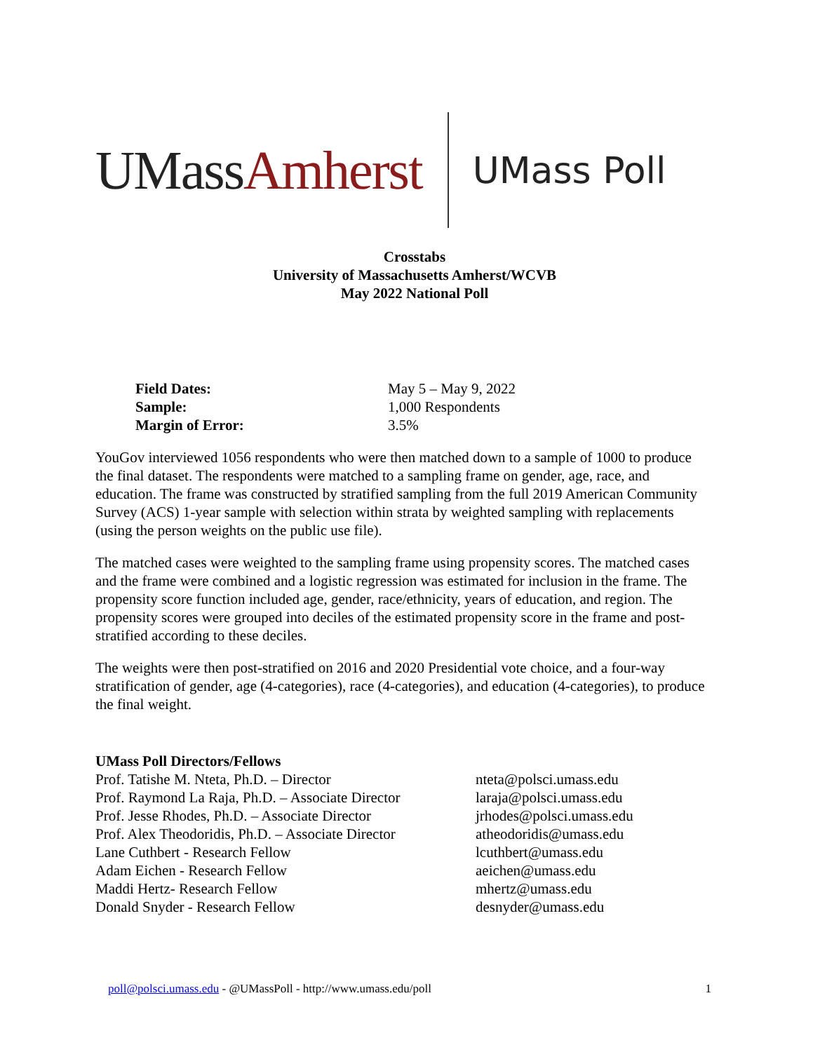UMassAmherst
UMass Poll
Crosstabs
University of Massachusetts Amherst/WCVB
May 2022 National Poll
Field Dates: May 5 – May 9, 2022
Sample: 1,000 Respondents
Margin of Error: 3.5%
YouGov interviewed 1056 respondents who were then matched down to a sample of 1000 to produce the final dataset. The respondents were matched to a sampling frame on gender, age, race, and education. The frame was constructed by stratified sampling from the full 2019 American Community Survey (ACS) 1-year sample with selection within strata by weighted sampling with replacements (using the person weights on the public use file).
The matched cases were weighted to the sampling frame using propensity scores. The matched cases and the frame were combined and a logistic regression was estimated for inclusion in the frame. The propensity score function included age, gender, race/ethnicity, years of education, and region. The propensity scores were grouped into deciles of the estimated propensity score in the frame and post-stratified according to these deciles.
The weights were then post-stratified on 2016 and 2020 Presidential vote choice, and a four-way stratification of gender, age (4-categories), race (4-categories), and education (4-categories), to produce the final weight.
UMass Poll Directors/Fellows
Prof. Tatishe M. Nteta, Ph.D. – Director nteta@polsci.umass.edu
Prof. Raymond La Raja, Ph.D. – Associate Director laraja@polsci.umass.edu
Prof. Jesse Rhodes, Ph.D. – Associate Director jrhodes@polsci.umass.edu
Prof. Alex Theodoridis, Ph.D. – Associate Director atheodoridis@umass.edu
Lane Cuthbert - Research Fellow lcuthbert@umass.edu
Adam Eichen - Research Fellow aeichen@umass.edu
Maddi Hertz- Research Fellow mhertz@umass.edu
Donald Snyder - Research Fellow desnyder@umass.edu
poll@polsci.umass.edu - @UMassPoll - http://www.umass.edu/poll 1